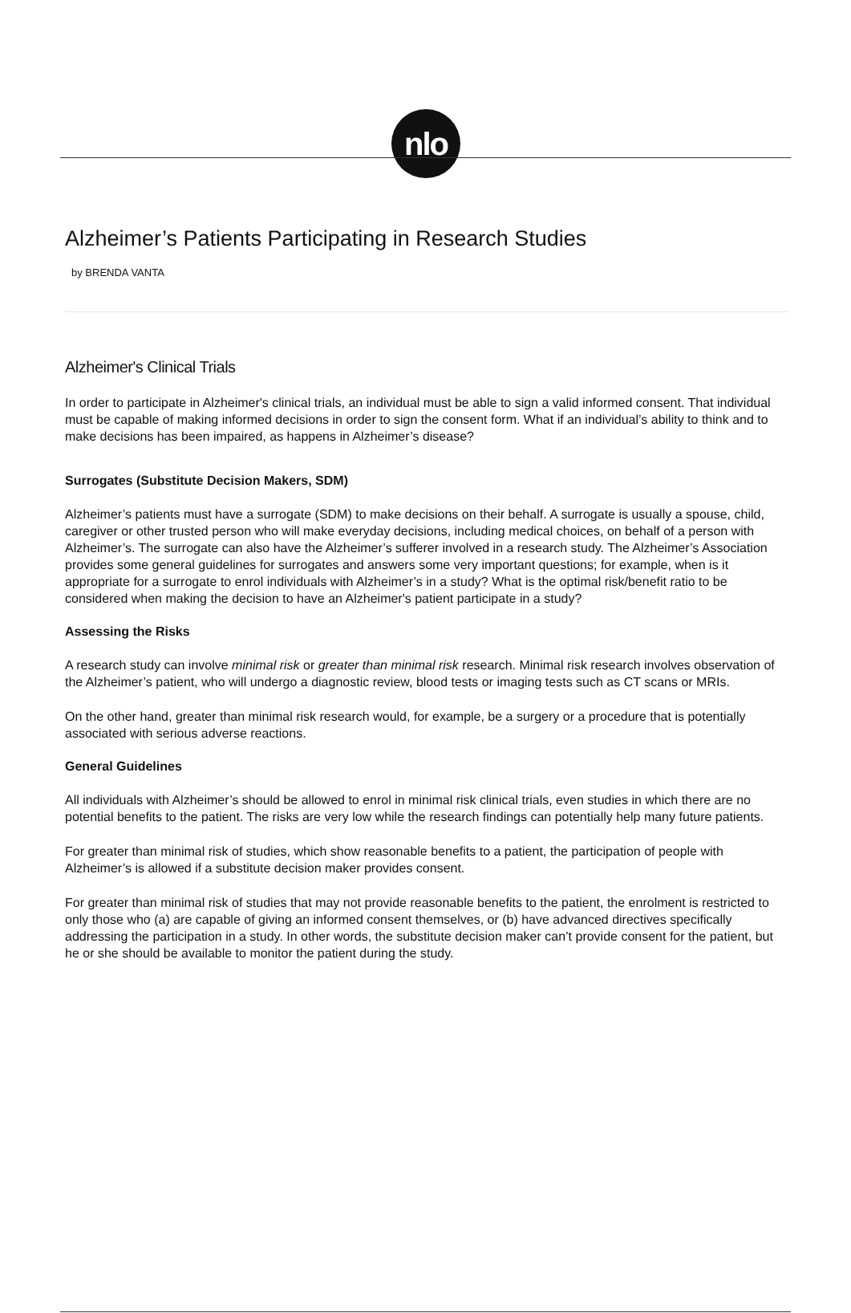nlo
Alzheimer’s Patients Participating in Research Studies
by BRENDA VANTA
Alzheimer's Clinical Trials
In order to participate in Alzheimer's clinical trials, an individual must be able to sign a valid informed consent. That individual must be capable of making informed decisions in order to sign the consent form. What if an individual’s ability to think and to make decisions has been impaired, as happens in Alzheimer’s disease?
Surrogates (Substitute Decision Makers, SDM)
Alzheimer’s patients must have a surrogate (SDM) to make decisions on their behalf. A surrogate is usually a spouse, child, caregiver or other trusted person who will make everyday decisions, including medical choices, on behalf of a person with Alzheimer’s. The surrogate can also have the Alzheimer’s sufferer involved in a research study. The Alzheimer’s Association provides some general guidelines for surrogates and answers some very important questions; for example, when is it appropriate for a surrogate to enrol individuals with Alzheimer’s in a study? What is the optimal risk/benefit ratio to be considered when making the decision to have an Alzheimer's patient participate in a study?
Assessing the Risks
A research study can involve minimal risk or greater than minimal risk research. Minimal risk research involves observation of the Alzheimer’s patient, who will undergo a diagnostic review, blood tests or imaging tests such as CT scans or MRIs.
On the other hand, greater than minimal risk research would, for example, be a surgery or a procedure that is potentially associated with serious adverse reactions.
General Guidelines
All individuals with Alzheimer’s should be allowed to enrol in minimal risk clinical trials, even studies in which there are no potential benefits to the patient. The risks are very low while the research findings can potentially help many future patients.
For greater than minimal risk of studies, which show reasonable benefits to a patient, the participation of people with Alzheimer’s is allowed if a substitute decision maker provides consent.
For greater than minimal risk of studies that may not provide reasonable benefits to the patient, the enrolment is restricted to only those who (a) are capable of giving an informed consent themselves, or (b) have advanced directives specifically addressing the participation in a study. In other words, the substitute decision maker can’t provide consent for the patient, but he or she should be available to monitor the patient during the study.